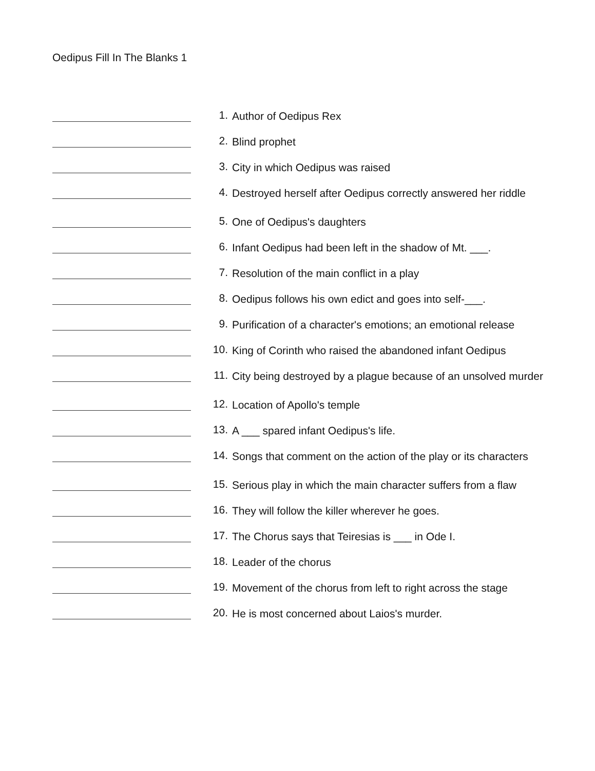Oedipus Fill In The Blanks 1
1.
Author of Oedipus Rex
2.
Blind prophet
3.
City in which Oedipus was raised
4.
Destroyed herself after Oedipus correctly answered her riddle
5.
One of Oedipus's daughters
6.
Infant Oedipus had been left in the shadow of Mt. ___.
7.
Resolution of the main conflict in a play
8.
Oedipus follows his own edict and goes into self-___.
9.
Purification of a character's emotions; an emotional release
10.
King of Corinth who raised the abandoned infant Oedipus
11.
City being destroyed by a plague because of an unsolved murder
12.
Location of Apollo's temple
13.
A ___ spared infant Oedipus's life.
14.
Songs that comment on the action of the play or its characters
15.
Serious play in which the main character suffers from a flaw
16.
They will follow the killer wherever he goes.
17.
The Chorus says that Teiresias is ___ in Ode I.
18.
Leader of the chorus
19.
Movement of the chorus from left to right across the stage
20.
He is most concerned about Laios's murder.